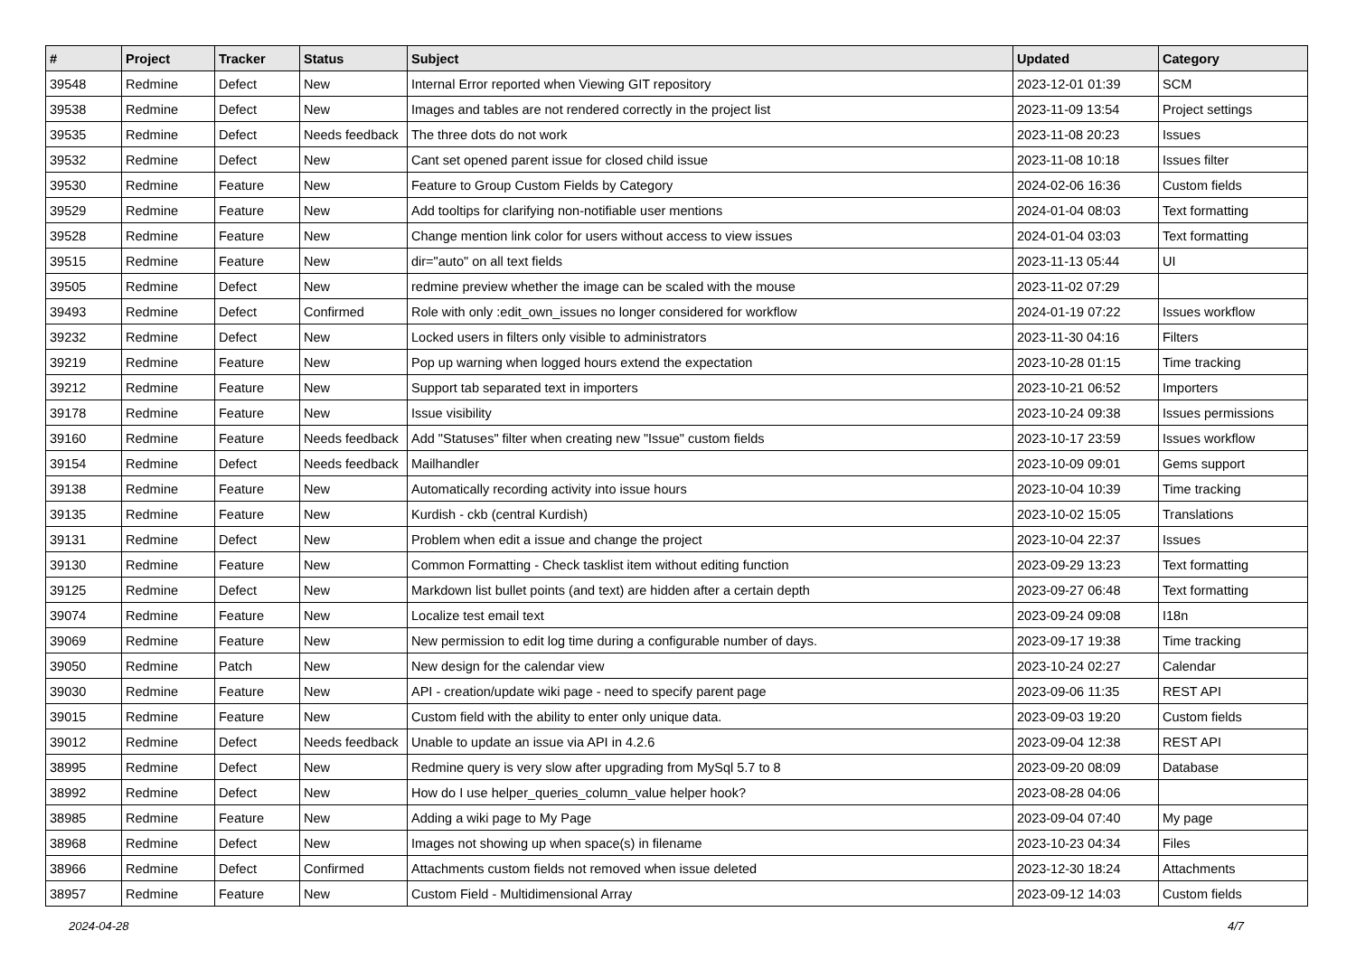| # | Project | Tracker | Status | Subject | Updated | Category |
| --- | --- | --- | --- | --- | --- | --- |
| 39548 | Redmine | Defect | New | Internal Error reported when Viewing GIT repository | 2023-12-01 01:39 | SCM |
| 39538 | Redmine | Defect | New | Images and tables are not rendered correctly in the project list | 2023-11-09 13:54 | Project settings |
| 39535 | Redmine | Defect | Needs feedback | The three dots do not work | 2023-11-08 20:23 | Issues |
| 39532 | Redmine | Defect | New | Cant set opened parent issue for closed child issue | 2023-11-08 10:18 | Issues filter |
| 39530 | Redmine | Feature | New | Feature to Group Custom Fields by Category | 2024-02-06 16:36 | Custom fields |
| 39529 | Redmine | Feature | New | Add tooltips for clarifying non-notifiable user mentions | 2024-01-04 08:03 | Text formatting |
| 39528 | Redmine | Feature | New | Change mention link color for users without access to view issues | 2024-01-04 03:03 | Text formatting |
| 39515 | Redmine | Feature | New | dir="auto" on all text fields | 2023-11-13 05:44 | UI |
| 39505 | Redmine | Defect | New | redmine preview whether the image can be scaled with the mouse | 2023-11-02 07:29 | |
| 39493 | Redmine | Defect | Confirmed | Role with only :edit_own_issues no longer considered for workflow | 2024-01-19 07:22 | Issues workflow |
| 39232 | Redmine | Defect | New | Locked users in filters only visible to administrators | 2023-11-30 04:16 | Filters |
| 39219 | Redmine | Feature | New | Pop up warning when logged hours extend the expectation | 2023-10-28 01:15 | Time tracking |
| 39212 | Redmine | Feature | New | Support tab separated text in importers | 2023-10-21 06:52 | Importers |
| 39178 | Redmine | Feature | New | Issue visibility | 2023-10-24 09:38 | Issues permissions |
| 39160 | Redmine | Feature | Needs feedback | Add "Statuses" filter when creating new "Issue" custom fields | 2023-10-17 23:59 | Issues workflow |
| 39154 | Redmine | Defect | Needs feedback | Mailhandler | 2023-10-09 09:01 | Gems support |
| 39138 | Redmine | Feature | New | Automatically recording activity into issue hours | 2023-10-04 10:39 | Time tracking |
| 39135 | Redmine | Feature | New | Kurdish - ckb (central Kurdish) | 2023-10-02 15:05 | Translations |
| 39131 | Redmine | Defect | New | Problem when edit a issue and change the project | 2023-10-04 22:37 | Issues |
| 39130 | Redmine | Feature | New | Common Formatting - Check tasklist item without editing function | 2023-09-29 13:23 | Text formatting |
| 39125 | Redmine | Defect | New | Markdown list bullet points (and text) are hidden after a certain depth | 2023-09-27 06:48 | Text formatting |
| 39074 | Redmine | Feature | New | Localize test email text | 2023-09-24 09:08 | I18n |
| 39069 | Redmine | Feature | New | New permission to edit log time during a configurable number of days. | 2023-09-17 19:38 | Time tracking |
| 39050 | Redmine | Patch | New | New design for the calendar view | 2023-10-24 02:27 | Calendar |
| 39030 | Redmine | Feature | New | API - creation/update wiki page - need to specify parent page | 2023-09-06 11:35 | REST API |
| 39015 | Redmine | Feature | New | Custom field with the ability to enter only unique data. | 2023-09-03 19:20 | Custom fields |
| 39012 | Redmine | Defect | Needs feedback | Unable to update an issue via API in 4.2.6 | 2023-09-04 12:38 | REST API |
| 38995 | Redmine | Defect | New | Redmine query is very slow after upgrading from MySql 5.7 to 8 | 2023-09-20 08:09 | Database |
| 38992 | Redmine | Defect | New | How do I use helper_queries_column_value helper hook? | 2023-08-28 04:06 | |
| 38985 | Redmine | Feature | New | Adding a wiki page to My Page | 2023-09-04 07:40 | My page |
| 38968 | Redmine | Defect | New | Images not showing up when space(s) in filename | 2023-10-23 04:34 | Files |
| 38966 | Redmine | Defect | Confirmed | Attachments custom fields not removed when issue deleted | 2023-12-30 18:24 | Attachments |
| 38957 | Redmine | Feature | New | Custom Field - Multidimensional Array | 2023-09-12 14:03 | Custom fields |
2024-04-28 4/7